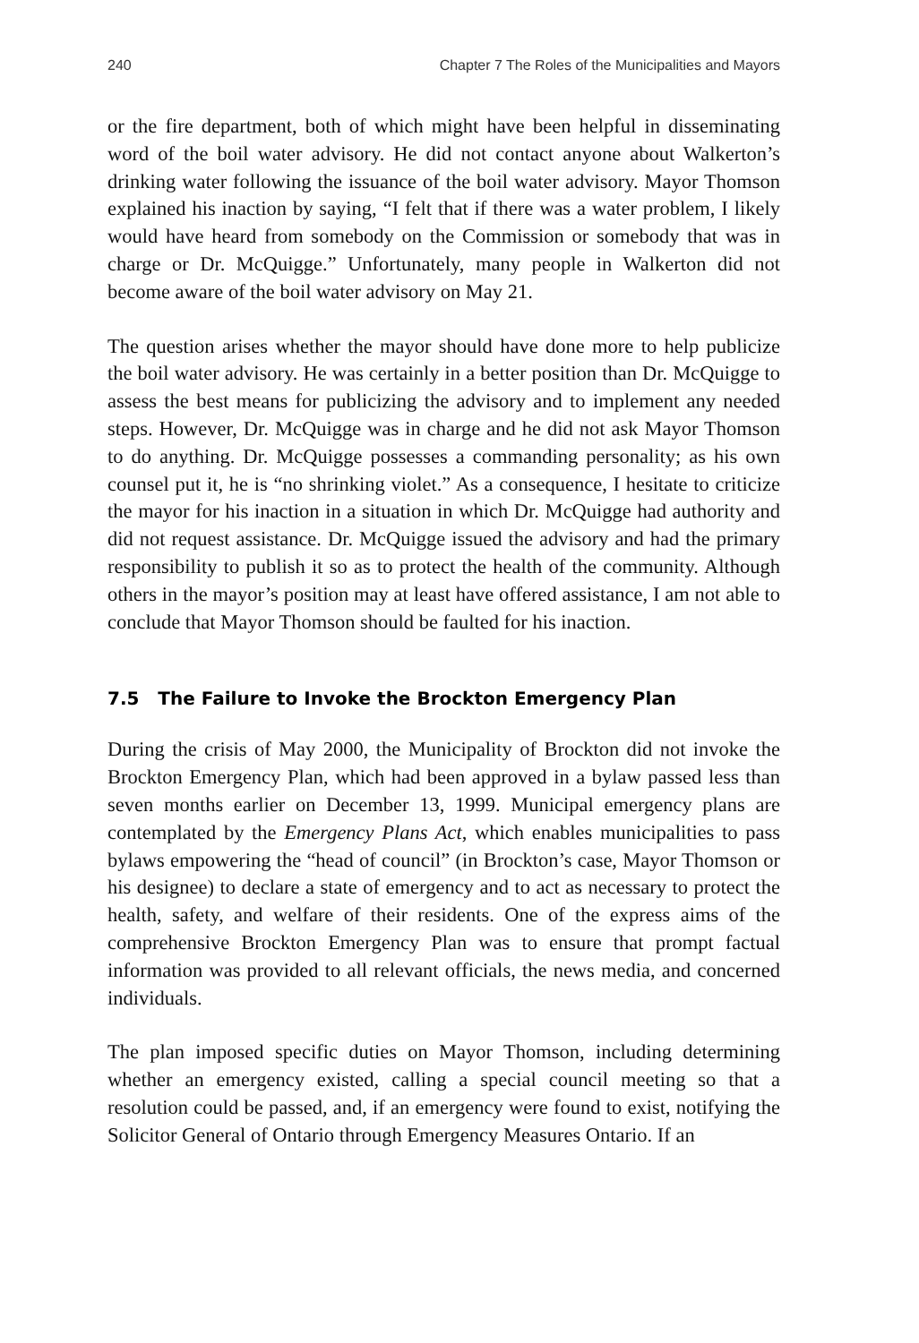240 Chapter 7 The Roles of the Municipalities and Mayors
or the fire department, both of which might have been helpful in disseminating word of the boil water advisory. He did not contact anyone about Walkerton’s drinking water following the issuance of the boil water advisory. Mayor Thomson explained his inaction by saying, “I felt that if there was a water problem, I likely would have heard from somebody on the Commission or somebody that was in charge or Dr. McQuigge.” Unfortunately, many people in Walkerton did not become aware of the boil water advisory on May 21.
The question arises whether the mayor should have done more to help publicize the boil water advisory. He was certainly in a better position than Dr. McQuigge to assess the best means for publicizing the advisory and to implement any needed steps. However, Dr. McQuigge was in charge and he did not ask Mayor Thomson to do anything. Dr. McQuigge possesses a commanding personality; as his own counsel put it, he is “no shrinking violet.” As a consequence, I hesitate to criticize the mayor for his inaction in a situation in which Dr. McQuigge had authority and did not request assistance. Dr. McQuigge issued the advisory and had the primary responsibility to publish it so as to protect the health of the community. Although others in the mayor’s position may at least have offered assistance, I am not able to conclude that Mayor Thomson should be faulted for his inaction.
7.5 The Failure to Invoke the Brockton Emergency Plan
During the crisis of May 2000, the Municipality of Brockton did not invoke the Brockton Emergency Plan, which had been approved in a bylaw passed less than seven months earlier on December 13, 1999. Municipal emergency plans are contemplated by the Emergency Plans Act, which enables municipalities to pass bylaws empowering the “head of council” (in Brockton’s case, Mayor Thomson or his designee) to declare a state of emergency and to act as necessary to protect the health, safety, and welfare of their residents. One of the express aims of the comprehensive Brockton Emergency Plan was to ensure that prompt factual information was provided to all relevant officials, the news media, and concerned individuals.
The plan imposed specific duties on Mayor Thomson, including determining whether an emergency existed, calling a special council meeting so that a resolution could be passed, and, if an emergency were found to exist, notifying the Solicitor General of Ontario through Emergency Measures Ontario. If an